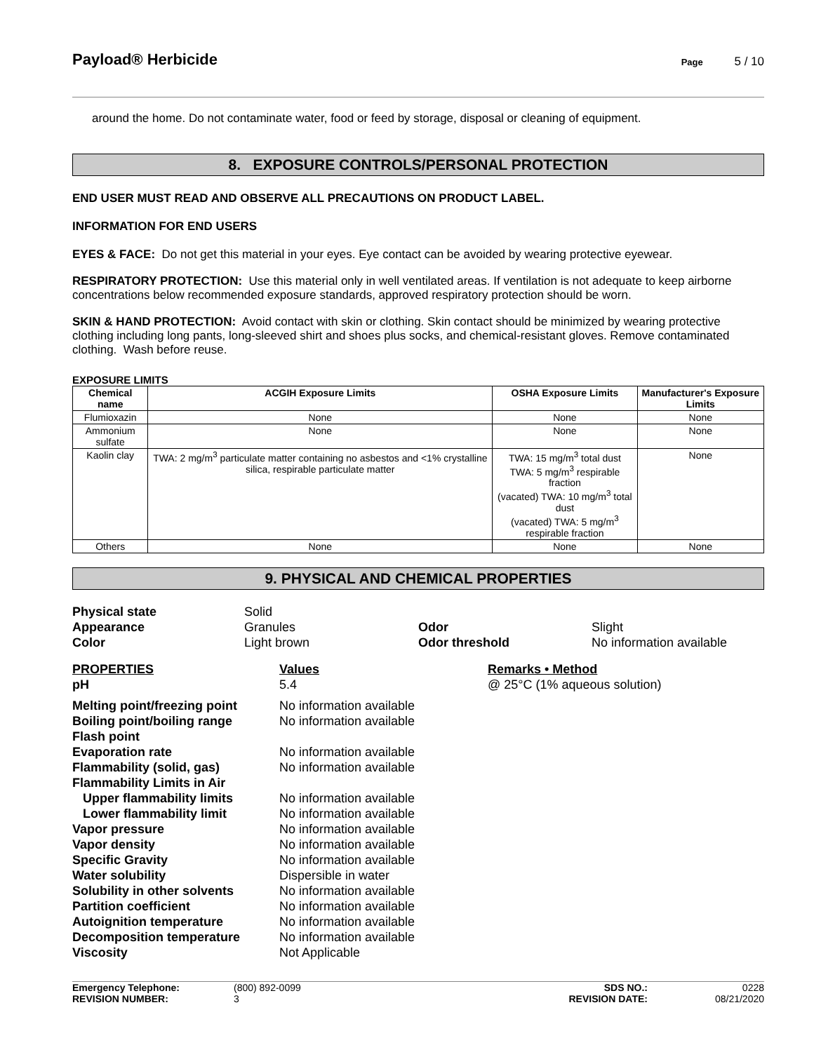Payload® Herbicide
Page 5 / 10
around the home. Do not contaminate water, food or feed by storage, disposal or cleaning of equipment.
8. EXPOSURE CONTROLS/PERSONAL PROTECTION
END USER MUST READ AND OBSERVE ALL PRECAUTIONS ON PRODUCT LABEL.
INFORMATION FOR END USERS
EYES & FACE: Do not get this material in your eyes. Eye contact can be avoided by wearing protective eyewear.
RESPIRATORY PROTECTION: Use this material only in well ventilated areas. If ventilation is not adequate to keep airborne concentrations below recommended exposure standards, approved respiratory protection should be worn.
SKIN & HAND PROTECTION: Avoid contact with skin or clothing. Skin contact should be minimized by wearing protective clothing including long pants, long-sleeved shirt and shoes plus socks, and chemical-resistant gloves. Remove contaminated clothing. Wash before reuse.
EXPOSURE LIMITS
| Chemical name | ACGIH Exposure Limits | OSHA Exposure Limits | Manufacturer's Exposure Limits |
| --- | --- | --- | --- |
| Flumioxazin | None | None | None |
| Ammonium sulfate | None | None | None |
| Kaolin clay | TWA: 2 mg/m<sup>3</sup> particulate matter containing no asbestos and <1% crystalline silica, respirable particulate matter | TWA: 15 mg/m<sup>3</sup> total dust TWA: 5 mg/m<sup>3</sup> respirable fraction (vacated) TWA: 10 mg/m<sup>3</sup> total dust (vacated) TWA: 5 mg/m<sup>3</sup> respirable fraction | None |
| Others | None | None | None |
9. PHYSICAL AND CHEMICAL PROPERTIES
| Physical state | Solid | | |
| Appearance | Granules | Odor | Slight |
| Color | Light brown | Odor threshold | No information available |
| PROPERTIES | Values | Remarks • Method |
| pH | 5.4 | @ 25°C (1% aqueous solution) |
| Melting point/freezing point | No information available | |
| Boiling point/boiling range | No information available | |
| Flash point | | |
| Evaporation rate | No information available | |
| Flammability (solid, gas) | No information available | |
| Flammability Limits in Air | | |
| Upper flammability limits | No information available | |
| Lower flammability limit | No information available | |
| Vapor pressure | No information available | |
| Vapor density | No information available | |
| Specific Gravity | No information available | |
| Water solubility | Dispersible in water | |
| Solubility in other solvents | No information available | |
| Partition coefficient | No information available | |
| Autoignition temperature | No information available | |
| Decomposition temperature | No information available | |
| Viscosity | Not Applicable | |
Emergency Telephone:
(800) 892-0099
SDS NO.:
0228
REVISION NUMBER:
3
REVISION DATE:
08/21/2020